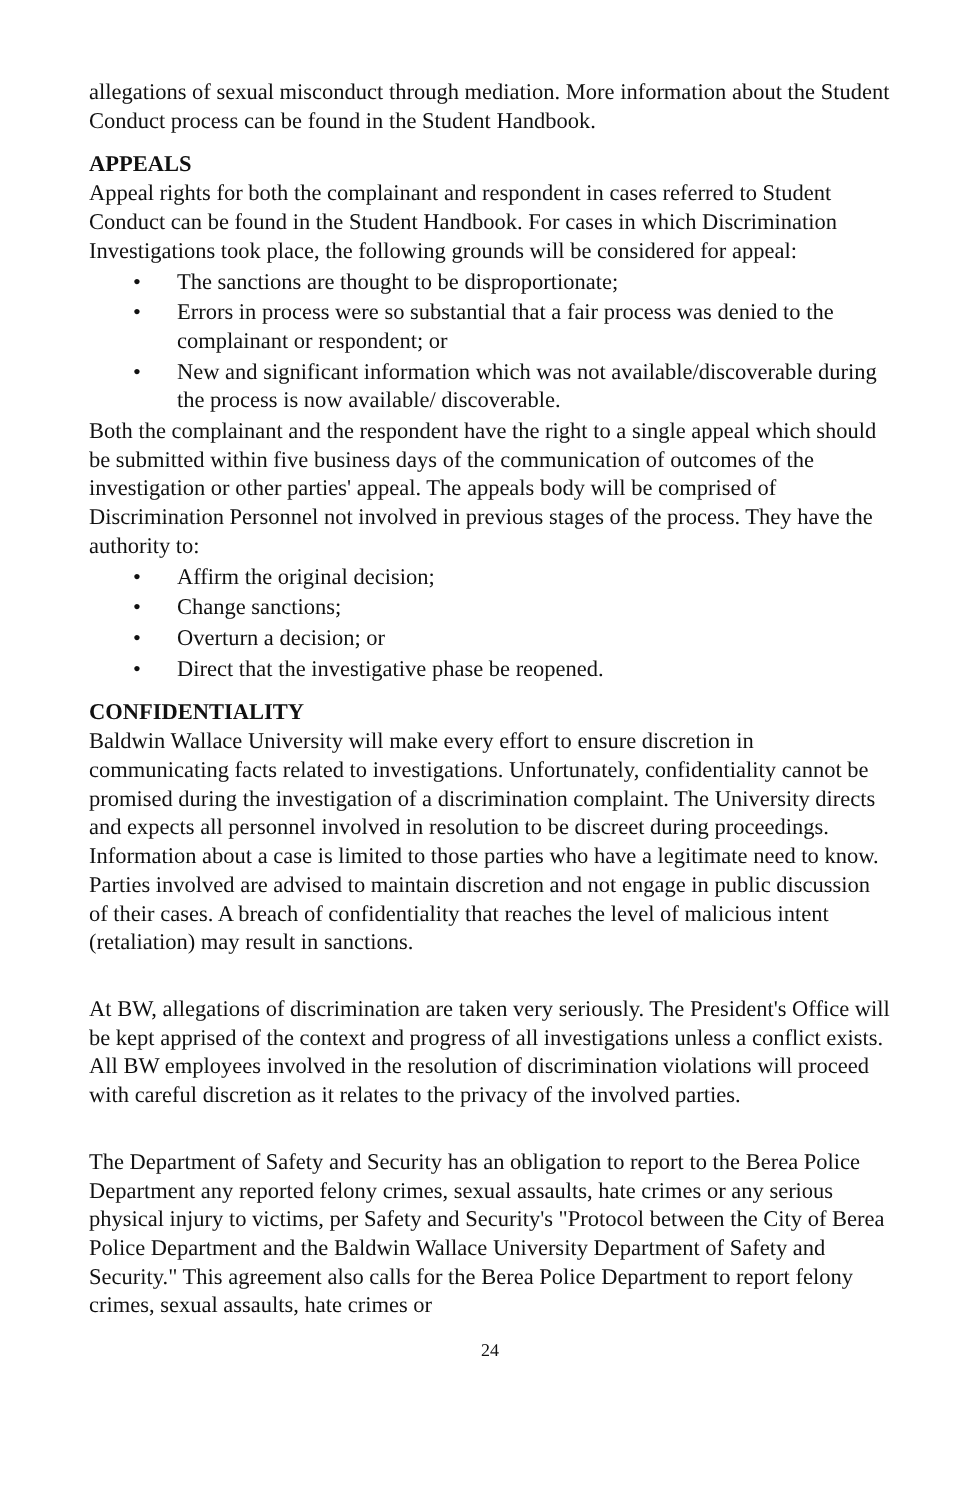allegations of sexual misconduct through mediation. More information about the Student Conduct process can be found in the Student Handbook.
APPEALS
Appeal rights for both the complainant and respondent in cases referred to Student Conduct can be found in the Student Handbook. For cases in which Discrimination Investigations took place, the following grounds will be considered for appeal:
• The sanctions are thought to be disproportionate;
• Errors in process were so substantial that a fair process was denied to the complainant or respondent; or
• New and significant information which was not available/discoverable during the process is now available/ discoverable.
Both the complainant and the respondent have the right to a single appeal which should be submitted within five business days of the communication of outcomes of the investigation or other parties' appeal. The appeals body will be comprised of Discrimination Personnel not involved in previous stages of the process. They have the authority to:
• Affirm the original decision;
• Change sanctions;
• Overturn a decision; or
• Direct that the investigative phase be reopened.
CONFIDENTIALITY
Baldwin Wallace University will make every effort to ensure discretion in communicating facts related to investigations. Unfortunately, confidentiality cannot be promised during the investigation of a discrimination complaint. The University directs and expects all personnel involved in resolution to be discreet during proceedings. Information about a case is limited to those parties who have a legitimate need to know. Parties involved are advised to maintain discretion and not engage in public discussion of their cases. A breach of confidentiality that reaches the level of malicious intent (retaliation) may result in sanctions.
At BW, allegations of discrimination are taken very seriously. The President's Office will be kept apprised of the context and progress of all investigations unless a conflict exists. All BW employees involved in the resolution of discrimination violations will proceed with careful discretion as it relates to the privacy of the involved parties.
The Department of Safety and Security has an obligation to report to the Berea Police Department any reported felony crimes, sexual assaults, hate crimes or any serious physical injury to victims, per Safety and Security's "Protocol between the City of Berea Police Department and the Baldwin Wallace University Department of Safety and Security." This agreement also calls for the Berea Police Department to report felony crimes, sexual assaults, hate crimes or
24